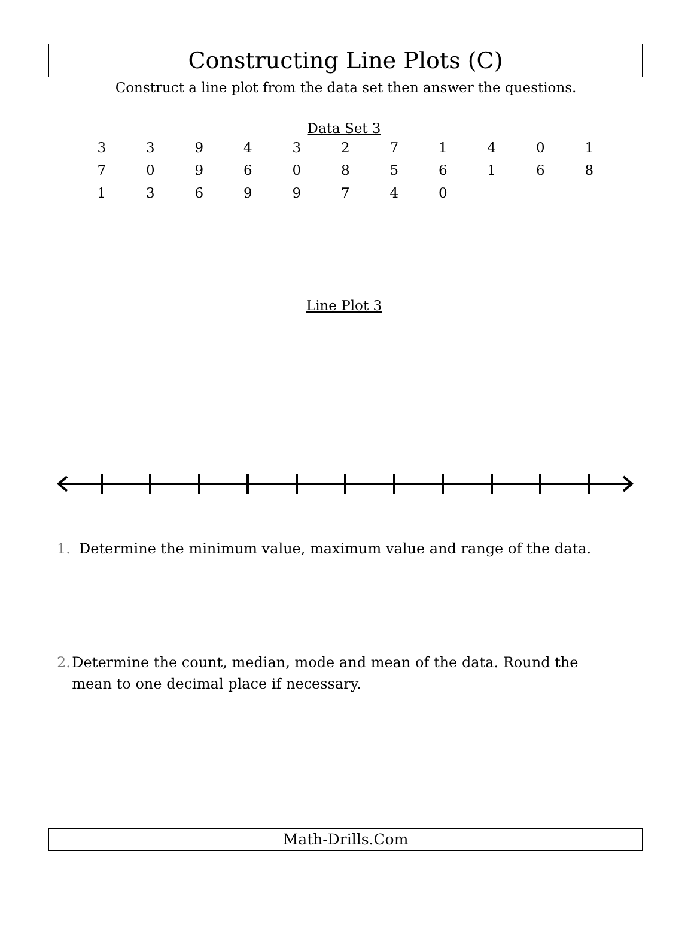Constructing Line Plots (C)
Construct a line plot from the data set then answer the questions.
Data Set 3
| 3 | 3 | 9 | 4 | 3 | 2 | 7 | 1 | 4 | 0 | 1 |
| 7 | 0 | 9 | 6 | 0 | 8 | 5 | 6 | 1 | 6 | 8 |
| 1 | 3 | 6 | 9 | 9 | 7 | 4 | 0 | | | |
Line Plot 3
1. Determine the minimum value, maximum value and range of the data.
2. Determine the count, median, mode and mean of the data. Round the mean to one decimal place if necessary.
Math-Drills.Com